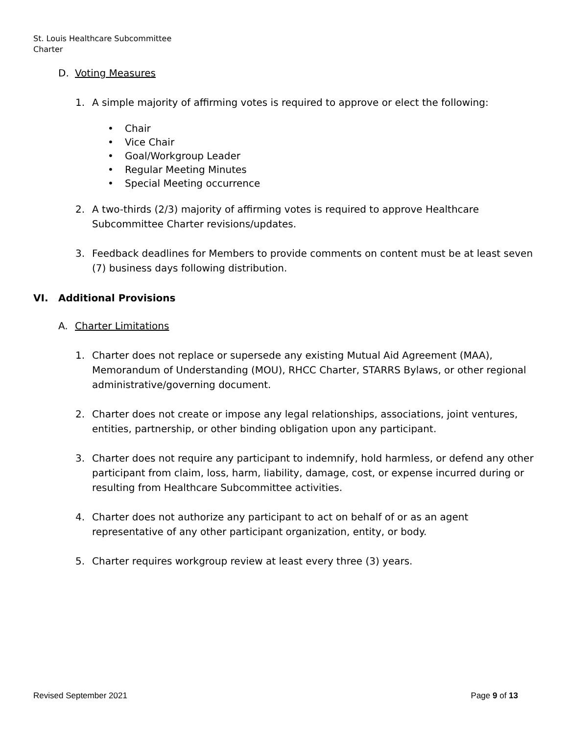St. Louis Healthcare Subcommittee
Charter
D. Voting Measures
1. A simple majority of affirming votes is required to approve or elect the following:
• Chair
• Vice Chair
• Goal/Workgroup Leader
• Regular Meeting Minutes
• Special Meeting occurrence
2. A two-thirds (2/3) majority of affirming votes is required to approve Healthcare Subcommittee Charter revisions/updates.
3. Feedback deadlines for Members to provide comments on content must be at least seven (7) business days following distribution.
VI. Additional Provisions
A. Charter Limitations
1. Charter does not replace or supersede any existing Mutual Aid Agreement (MAA), Memorandum of Understanding (MOU), RHCC Charter, STARRS Bylaws, or other regional administrative/governing document.
2. Charter does not create or impose any legal relationships, associations, joint ventures, entities, partnership, or other binding obligation upon any participant.
3. Charter does not require any participant to indemnify, hold harmless, or defend any other participant from claim, loss, harm, liability, damage, cost, or expense incurred during or resulting from Healthcare Subcommittee activities.
4. Charter does not authorize any participant to act on behalf of or as an agent representative of any other participant organization, entity, or body.
5. Charter requires workgroup review at least every three (3) years.
Revised September 2021 Page 9 of 13